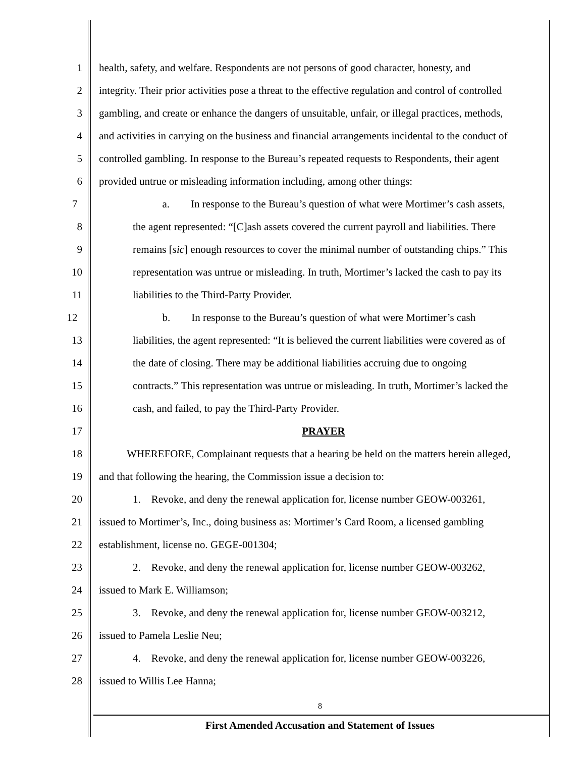1 health, safety, and welfare. Respondents are not persons of good character, honesty, and
2 integrity. Their prior activities pose a threat to the effective regulation and control of controlled
3 gambling, and create or enhance the dangers of unsuitable, unfair, or illegal practices, methods,
4 and activities in carrying on the business and financial arrangements incidental to the conduct of
5 controlled gambling. In response to the Bureau’s repeated requests to Respondents, their agent
6 provided untrue or misleading information including, among other things:
7 a. In response to the Bureau’s question of what were Mortimer’s cash assets,
8 the agent represented: “[C]ash assets covered the current payroll and liabilities. There
9 remains [sic] enough resources to cover the minimal number of outstanding chips.” This
10 representation was untrue or misleading. In truth, Mortimer’s lacked the cash to pay its
11 liabilities to the Third-Party Provider.
12 b. In response to the Bureau’s question of what were Mortimer’s cash
13 liabilities, the agent represented: “It is believed the current liabilities were covered as of
14 the date of closing. There may be additional liabilities accruing due to ongoing
15 contracts.” This representation was untrue or misleading. In truth, Mortimer’s lacked the
16 cash, and failed, to pay the Third-Party Provider.
17 PRAYER
18 WHEREFORE, Complainant requests that a hearing be held on the matters herein alleged,
19 and that following the hearing, the Commission issue a decision to:
20 1. Revoke, and deny the renewal application for, license number GEOW-003261,
21 issued to Mortimer’s, Inc., doing business as: Mortimer’s Card Room, a licensed gambling
22 establishment, license no. GEGE-001304;
23 2. Revoke, and deny the renewal application for, license number GEOW-003262,
24 issued to Mark E. Williamson;
25 3. Revoke, and deny the renewal application for, license number GEOW-003212,
26 issued to Pamela Leslie Neu;
27 4. Revoke, and deny the renewal application for, license number GEOW-003226,
28 issued to Willis Lee Hanna;
8
First Amended Accusation and Statement of Issues